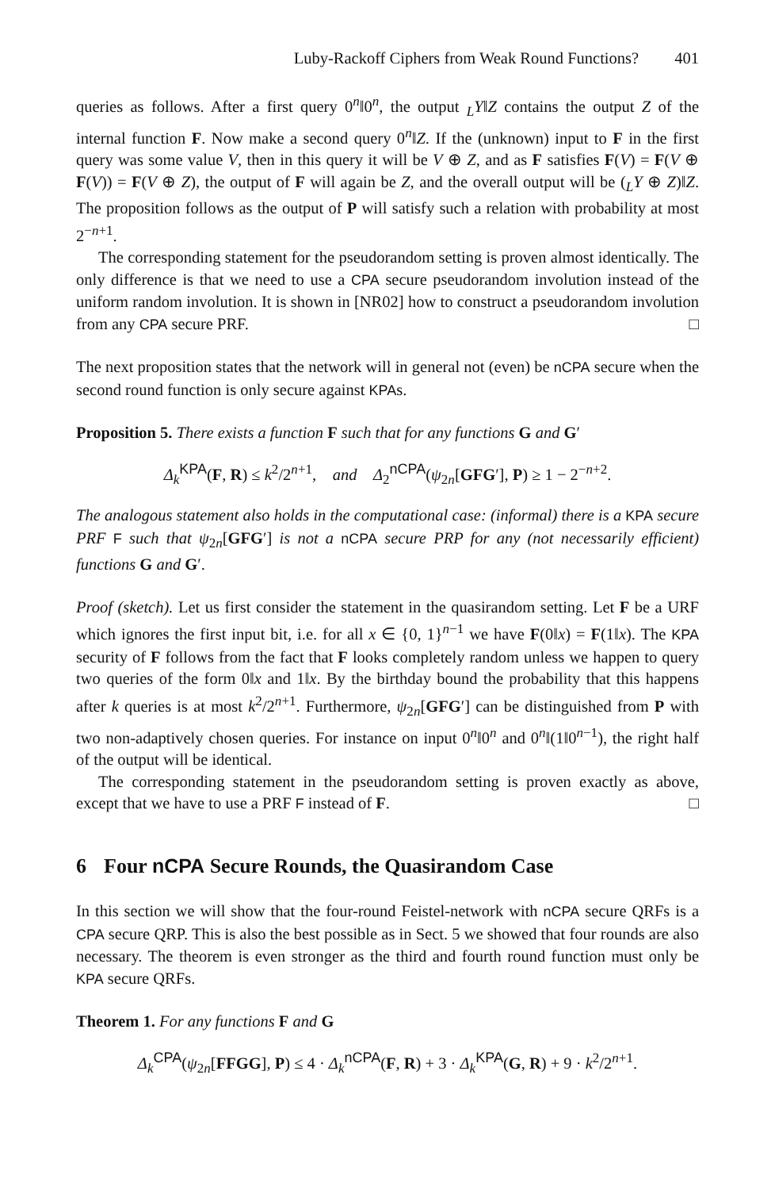Luby-Rackoff Ciphers from Weak Round Functions? 401
queries as follows. After a first query 0<sup>n</sup>‖0<sup>n</sup>, the output <sub>L</sub>Y‖Z contains the output Z of the internal function F. Now make a second query 0<sup>n</sup>‖Z. If the (unknown) input to F in the first query was some value V, then in this query it will be V ⊕ Z, and as F satisfies F(V) = F(V ⊕ F(V)) = F(V ⊕ Z), the output of F will again be Z, and the overall output will be (<sub>L</sub>Y ⊕ Z)‖Z. The proposition follows as the output of P will satisfy such a relation with probability at most 2<sup>−n+1</sup>.
The corresponding statement for the pseudorandom setting is proven almost identically. The only difference is that we need to use a CPA secure pseudorandom involution instead of the uniform random involution. It is shown in [NR02] how to construct a pseudorandom involution from any CPA secure PRF. □
The next proposition states that the network will in general not (even) be nCPA secure when the second round function is only secure against KPAs.
Proposition 5. There exists a function F such that for any functions G and G′
Δ<sub>k</sub><sup>KPA</sup>(F, R) ≤ k<sup>2</sup>/2<sup>n+1</sup>, and Δ<sub>2</sub><sup>nCPA</sup>(ψ<sub>2n</sub>[GFG′], P) ≥ 1 − 2<sup>−n+2</sup>.
The analogous statement also holds in the computational case: (informal) there is a KPA secure PRF F such that ψ<sub>2n</sub>[GFG′] is not a nCPA secure PRP for any (not necessarily efficient) functions G and G′.
Proof (sketch). Let us first consider the statement in the quasirandom setting. Let F be a URF which ignores the first input bit, i.e. for all x ∈ {0, 1}<sup>n−1</sup> we have F(0‖x) = F(1‖x). The KPA security of F follows from the fact that F looks completely random unless we happen to query two queries of the form 0‖x and 1‖x. By the birthday bound the probability that this happens after k queries is at most k<sup>2</sup>/2<sup>n+1</sup>. Furthermore, ψ<sub>2n</sub>[GFG′] can be distinguished from P with two non-adaptively chosen queries. For instance on input 0<sup>n</sup>‖0<sup>n</sup> and 0<sup>n</sup>‖(1‖0<sup>n−1</sup>), the right half of the output will be identical.
The corresponding statement in the pseudorandom setting is proven exactly as above, except that we have to use a PRF F instead of F. □
6 Four nCPA Secure Rounds, the Quasirandom Case
In this section we will show that the four-round Feistel-network with nCPA secure QRFs is a CPA secure QRP. This is also the best possible as in Sect. 5 we showed that four rounds are also necessary. The theorem is even stronger as the third and fourth round function must only be KPA secure QRFs.
Theorem 1. For any functions F and G
Δ<sub>k</sub><sup>CPA</sup>(ψ<sub>2n</sub>[FFGG], P) ≤ 4 · Δ<sub>k</sub><sup>nCPA</sup>(F, R) + 3 · Δ<sub>k</sub><sup>KPA</sup>(G, R) + 9 · k<sup>2</sup>/2<sup>n+1</sup>.